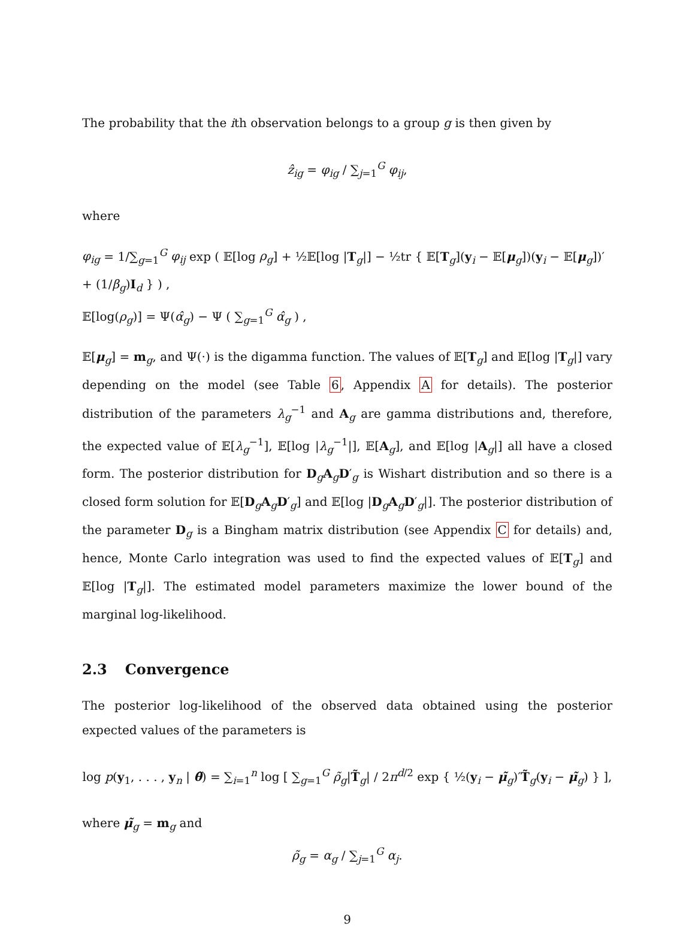The probability that the ith observation belongs to a group g is then given by
ẑ<sub>ig</sub> = φ<sub>ig</sub> / ∑<sub>j=1</sub><sup>G</sup> φ<sub>ij</sub>,
where
φ<sub>ig</sub> = 1/∑<sub>g=1</sub><sup>G</sup> φ<sub>ij</sub> exp ( 𝔼[log ρ<sub>g</sub>] + ½𝔼[log |T<sub>g</sub>|] − ½tr { 𝔼[T<sub>g</sub>](y<sub>i</sub> − 𝔼[μ<sub>g</sub>])(y<sub>i</sub> − 𝔼[μ<sub>g</sub>])′ + (1/β<sub>g</sub>)I<sub>d</sub> } ) ,
𝔼[log(ρ<sub>g</sub>)] = Ψ(α̂<sub>g</sub>) − Ψ ( ∑<sub>g=1</sub><sup>G</sup> α̂<sub>g</sub> ) ,
𝔼[μ<sub>g</sub>] = m<sub>g</sub>, and Ψ(·) is the digamma function. The values of 𝔼[T<sub>g</sub>] and 𝔼[log |T<sub>g</sub>|] vary depending on the model (see Table 6, Appendix A for details). The posterior distribution of the parameters λ<sub>g</sub><sup>−1</sup> and A<sub>g</sub> are gamma distributions and, therefore, the expected value of 𝔼[λ<sub>g</sub><sup>−1</sup>], 𝔼[log |λ<sub>g</sub><sup>−1</sup>|], 𝔼[A<sub>g</sub>], and 𝔼[log |A<sub>g</sub>|] all have a closed form. The posterior distribution for D<sub>g</sub>A<sub>g</sub>D′<sub>g</sub> is Wishart distribution and so there is a closed form solution for 𝔼[D<sub>g</sub>A<sub>g</sub>D′<sub>g</sub>] and 𝔼[log |D<sub>g</sub>A<sub>g</sub>D′<sub>g</sub>|]. The posterior distribution of the parameter D<sub>g</sub> is a Bingham matrix distribution (see Appendix C for details) and, hence, Monte Carlo integration was used to find the expected values of 𝔼[T<sub>g</sub>] and 𝔼[log |T<sub>g</sub>|]. The estimated model parameters maximize the lower bound of the marginal log-likelihood.
2.3 Convergence
The posterior log-likelihood of the observed data obtained using the posterior expected values of the parameters is
log p(y<sub>1</sub>, . . . , y<sub>n</sub> | θ̃) = ∑<sub>i=1</sub><sup>n</sup> log [ ∑<sub>g=1</sub><sup>G</sup> ρ̃<sub>g</sub>|T̃<sub>g</sub>| / 2π<sup>d/2</sup> exp { ½(y<sub>i</sub> − μ̃<sub>g</sub>)′T̃<sub>g</sub>(y<sub>i</sub> − μ̃<sub>g</sub>) } ],
where μ̃<sub>g</sub> = m<sub>g</sub> and
ρ̃<sub>g</sub> = α<sub>g</sub> / ∑<sub>j=1</sub><sup>G</sup> α<sub>j</sub>.
9